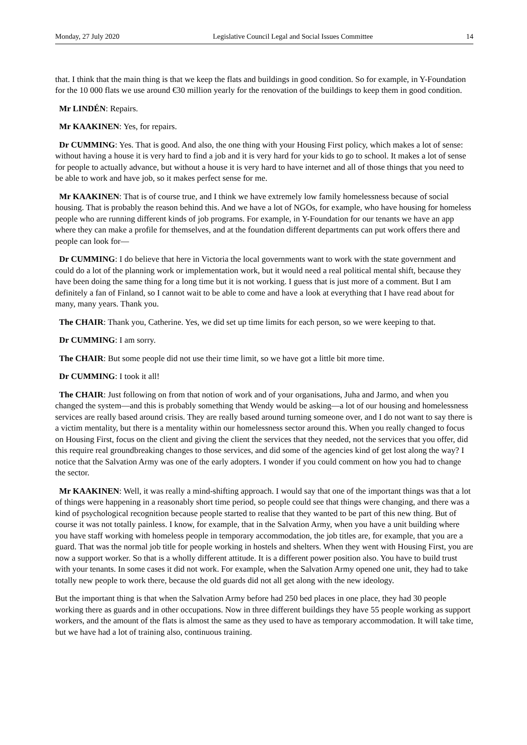Monday, 27 July 2020 Legislative Council Legal and Social Issues Committee 14
that. I think that the main thing is that we keep the flats and buildings in good condition. So for example, in Y-Foundation for the 10 000 flats we use around €30 million yearly for the renovation of the buildings to keep them in good condition.
Mr LINDÉN: Repairs.
Mr KAAKINEN: Yes, for repairs.
Dr CUMMING: Yes. That is good. And also, the one thing with your Housing First policy, which makes a lot of sense: without having a house it is very hard to find a job and it is very hard for your kids to go to school. It makes a lot of sense for people to actually advance, but without a house it is very hard to have internet and all of those things that you need to be able to work and have job, so it makes perfect sense for me.
Mr KAAKINEN: That is of course true, and I think we have extremely low family homelessness because of social housing. That is probably the reason behind this. And we have a lot of NGOs, for example, who have housing for homeless people who are running different kinds of job programs. For example, in Y-Foundation for our tenants we have an app where they can make a profile for themselves, and at the foundation different departments can put work offers there and people can look for—
Dr CUMMING: I do believe that here in Victoria the local governments want to work with the state government and could do a lot of the planning work or implementation work, but it would need a real political mental shift, because they have been doing the same thing for a long time but it is not working. I guess that is just more of a comment. But I am definitely a fan of Finland, so I cannot wait to be able to come and have a look at everything that I have read about for many, many years. Thank you.
The CHAIR: Thank you, Catherine. Yes, we did set up time limits for each person, so we were keeping to that.
Dr CUMMING: I am sorry.
The CHAIR: But some people did not use their time limit, so we have got a little bit more time.
Dr CUMMING: I took it all!
The CHAIR: Just following on from that notion of work and of your organisations, Juha and Jarmo, and when you changed the system—and this is probably something that Wendy would be asking—a lot of our housing and homelessness services are really based around crisis. They are really based around turning someone over, and I do not want to say there is a victim mentality, but there is a mentality within our homelessness sector around this. When you really changed to focus on Housing First, focus on the client and giving the client the services that they needed, not the services that you offer, did this require real groundbreaking changes to those services, and did some of the agencies kind of get lost along the way? I notice that the Salvation Army was one of the early adopters. I wonder if you could comment on how you had to change the sector.
Mr KAAKINEN: Well, it was really a mind-shifting approach. I would say that one of the important things was that a lot of things were happening in a reasonably short time period, so people could see that things were changing, and there was a kind of psychological recognition because people started to realise that they wanted to be part of this new thing. But of course it was not totally painless. I know, for example, that in the Salvation Army, when you have a unit building where you have staff working with homeless people in temporary accommodation, the job titles are, for example, that you are a guard. That was the normal job title for people working in hostels and shelters. When they went with Housing First, you are now a support worker. So that is a wholly different attitude. It is a different power position also. You have to build trust with your tenants. In some cases it did not work. For example, when the Salvation Army opened one unit, they had to take totally new people to work there, because the old guards did not all get along with the new ideology.
But the important thing is that when the Salvation Army before had 250 bed places in one place, they had 30 people working there as guards and in other occupations. Now in three different buildings they have 55 people working as support workers, and the amount of the flats is almost the same as they used to have as temporary accommodation. It will take time, but we have had a lot of training also, continuous training.